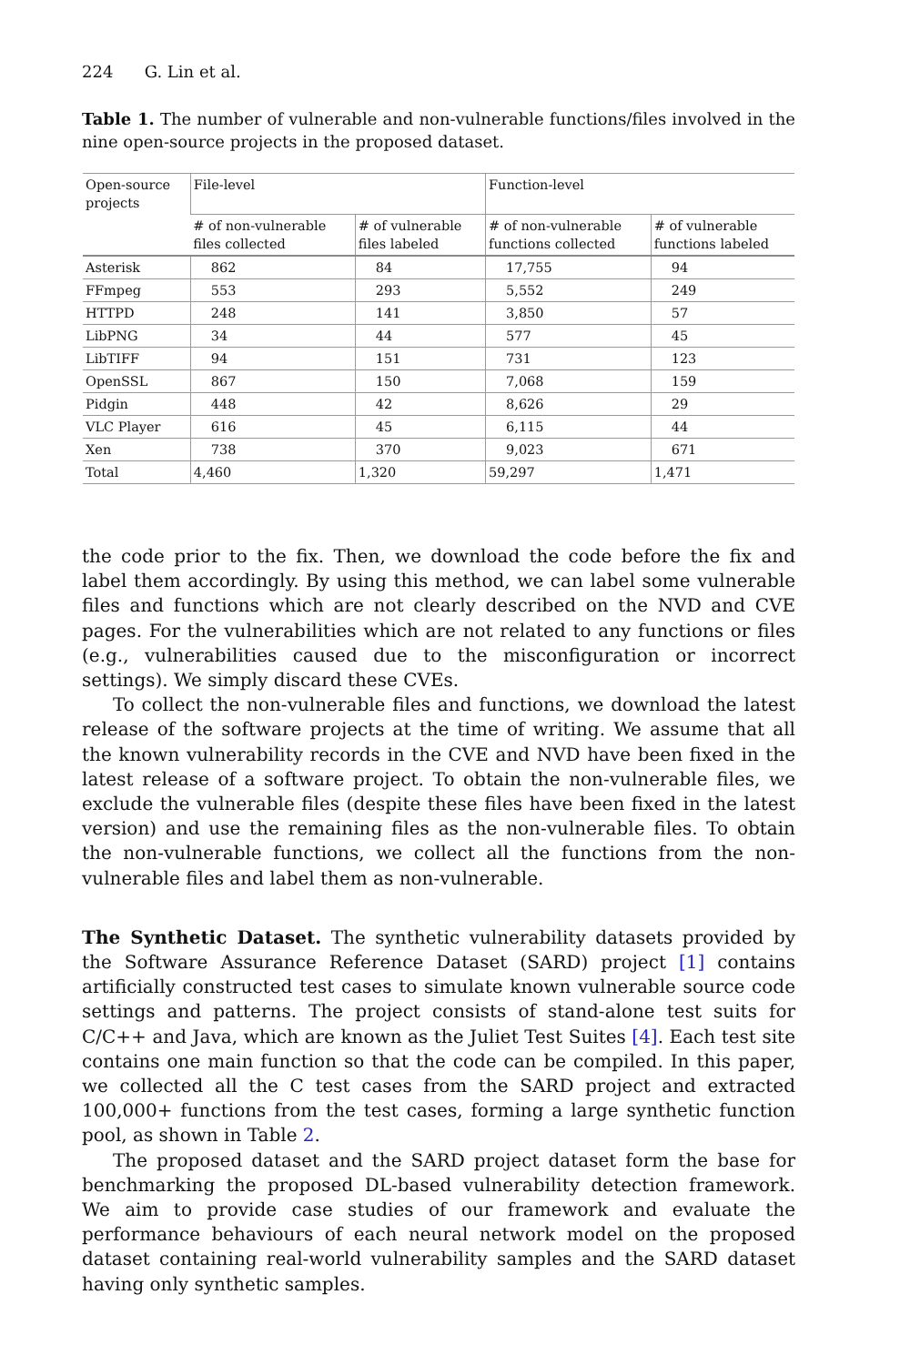224 G. Lin et al.
Table 1. The number of vulnerable and non-vulnerable functions/files involved in the nine open-source projects in the proposed dataset.
| Open-source projects | File-level | | Function-level | |
| --- | --- | --- | --- | --- |
| | # of non-vulnerable files collected | # of vulnerable files labeled | # of non-vulnerable functions collected | # of vulnerable functions labeled |
| Asterisk | 862 | 84 | 17,755 | 94 |
| FFmpeg | 553 | 293 | 5,552 | 249 |
| HTTPD | 248 | 141 | 3,850 | 57 |
| LibPNG | 34 | 44 | 577 | 45 |
| LibTIFF | 94 | 151 | 731 | 123 |
| OpenSSL | 867 | 150 | 7,068 | 159 |
| Pidgin | 448 | 42 | 8,626 | 29 |
| VLC Player | 616 | 45 | 6,115 | 44 |
| Xen | 738 | 370 | 9,023 | 671 |
| Total | 4,460 | 1,320 | 59,297 | 1,471 |
the code prior to the fix. Then, we download the code before the fix and label them accordingly. By using this method, we can label some vulnerable files and functions which are not clearly described on the NVD and CVE pages. For the vulnerabilities which are not related to any functions or files (e.g., vulnerabilities caused due to the misconfiguration or incorrect settings). We simply discard these CVEs.
To collect the non-vulnerable files and functions, we download the latest release of the software projects at the time of writing. We assume that all the known vulnerability records in the CVE and NVD have been fixed in the latest release of a software project. To obtain the non-vulnerable files, we exclude the vulnerable files (despite these files have been fixed in the latest version) and use the remaining files as the non-vulnerable files. To obtain the non-vulnerable functions, we collect all the functions from the non-vulnerable files and label them as non-vulnerable.
The Synthetic Dataset. The synthetic vulnerability datasets provided by the Software Assurance Reference Dataset (SARD) project [1] contains artificially constructed test cases to simulate known vulnerable source code settings and patterns. The project consists of stand-alone test suits for C/C++ and Java, which are known as the Juliet Test Suites [4]. Each test site contains one main function so that the code can be compiled. In this paper, we collected all the C test cases from the SARD project and extracted 100,000+ functions from the test cases, forming a large synthetic function pool, as shown in Table 2.
The proposed dataset and the SARD project dataset form the base for benchmarking the proposed DL-based vulnerability detection framework. We aim to provide case studies of our framework and evaluate the performance behaviours of each neural network model on the proposed dataset containing real-world vulnerability samples and the SARD dataset having only synthetic samples.